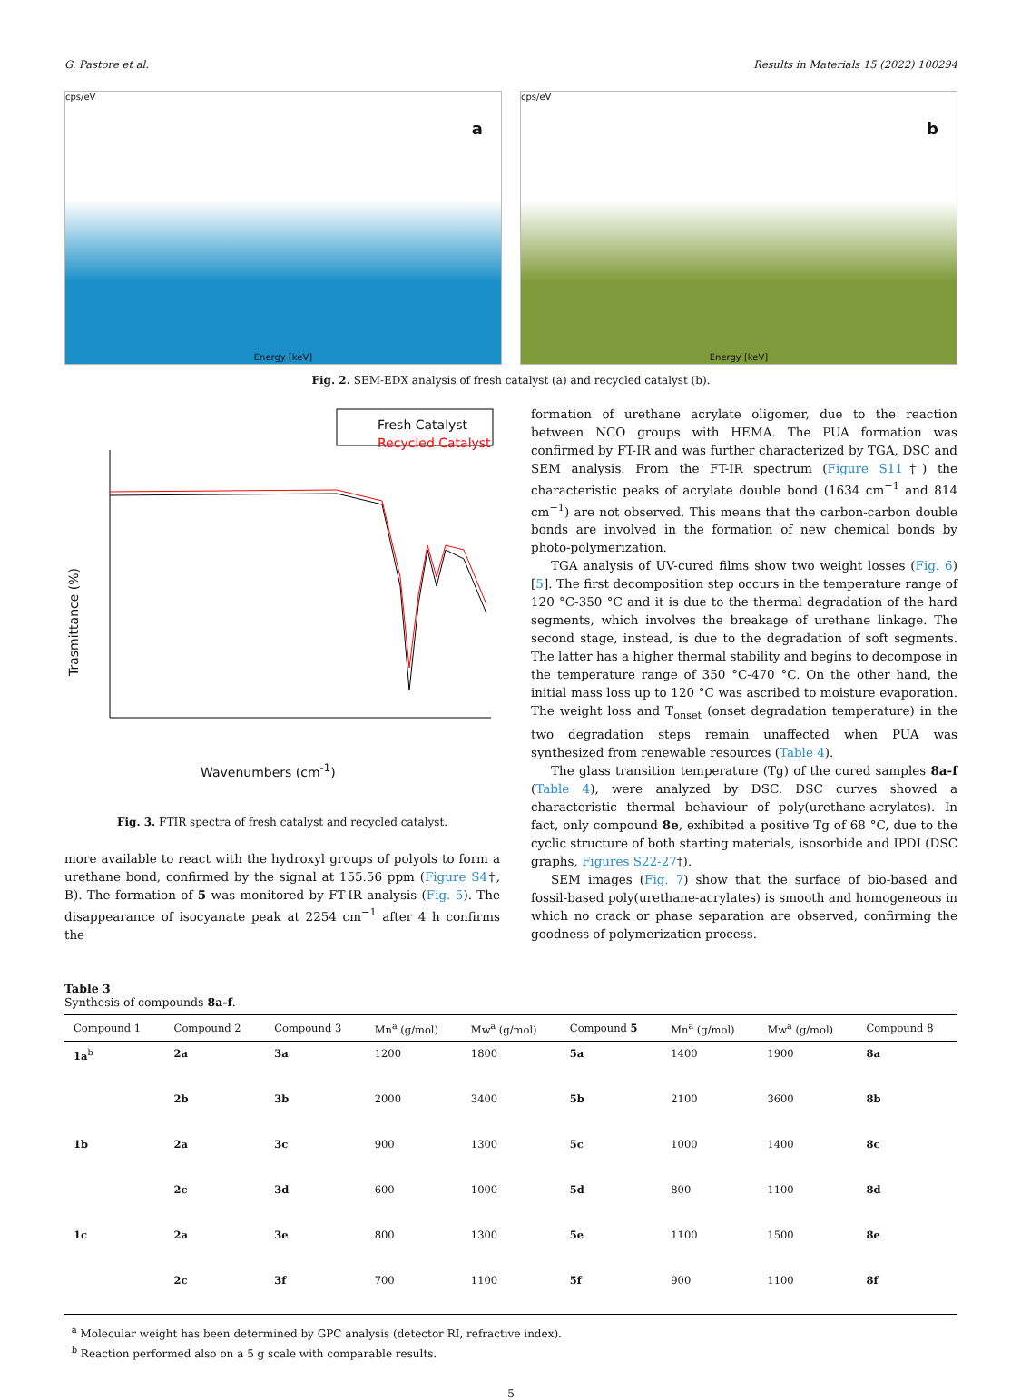G. Pastore et al. Results in Materials 15 (2022) 100294
cps/eV
a
Energy [keV]
cps/eV
b
Energy [keV]
Fig. 2. SEM-EDX analysis of fresh catalyst (a) and recycled catalyst (b).
Fresh Catalyst
Recycled Catalyst
Trasmittance (%)
Wavenumbers (cm<sup>-1</sup>)
Fig. 3. FTIR spectra of fresh catalyst and recycled catalyst.
more available to react with the hydroxyl groups of polyols to form a urethane bond, confirmed by the signal at 155.56 ppm (Figure S4†, B). The formation of 5 was monitored by FT-IR analysis (Fig. 5). The disappearance of isocyanate peak at 2254 cm<sup>−1</sup> after 4 h confirms the
formation of urethane acrylate oligomer, due to the reaction between NCO groups with HEMA. The PUA formation was confirmed by FT-IR and was further characterized by TGA, DSC and SEM analysis. From the FT-IR spectrum (Figure S11†) the characteristic peaks of acrylate double bond (1634 cm<sup>−1</sup> and 814 cm<sup>−1</sup>) are not observed. This means that the carbon-carbon double bonds are involved in the formation of new chemical bonds by photo-polymerization.
TGA analysis of UV-cured films show two weight losses (Fig. 6) [5]. The first decomposition step occurs in the temperature range of 120 °C-350 °C and it is due to the thermal degradation of the hard segments, which involves the breakage of urethane linkage. The second stage, instead, is due to the degradation of soft segments. The latter has a higher thermal stability and begins to decompose in the temperature range of 350 °C-470 °C. On the other hand, the initial mass loss up to 120 °C was ascribed to moisture evaporation. The weight loss and T<sub>onset</sub> (onset degradation temperature) in the two degradation steps remain unaffected when PUA was synthesized from renewable resources (Table 4).
The glass transition temperature (Tg) of the cured samples 8a-f (Table 4), were analyzed by DSC. DSC curves showed a characteristic thermal behaviour of poly(urethane-acrylates). In fact, only compound 8e, exhibited a positive Tg of 68 °C, due to the cyclic structure of both starting materials, isosorbide and IPDI (DSC graphs, Figures S22-27†).
SEM images (Fig. 7) show that the surface of bio-based and fossil-based poly(urethane-acrylates) is smooth and homogeneous in which no crack or phase separation are observed, confirming the goodness of polymerization process.
Table 3
Synthesis of compounds 8a-f.
| Compound 1 | Compound 2 | Compound 3 | Mn<sup>a</sup> (g/mol) | Mw<sup>a</sup> (g/mol) | Compound 5 | Mn<sup>a</sup> (g/mol) | Mw<sup>a</sup> (g/mol) | Compound 8 |
| --- | --- | --- | --- | --- | --- | --- | --- | --- |
| 1a<sup>b</sup> | 2a | 3a | 1200 | 1800 | 5a | 1400 | 1900 | 8a |
| | 2b | 3b | 2000 | 3400 | 5b | 2100 | 3600 | 8b |
| 1b | 2a | 3c | 900 | 1300 | 5c | 1000 | 1400 | 8c |
| | 2c | 3d | 600 | 1000 | 5d | 800 | 1100 | 8d |
| 1c | 2a | 3e | 800 | 1300 | 5e | 1100 | 1500 | 8e |
| | 2c | 3f | 700 | 1100 | 5f | 900 | 1100 | 8f |
<sup>a</sup> Molecular weight has been determined by GPC analysis (detector RI, refractive index).
<sup>b</sup> Reaction performed also on a 5 g scale with comparable results.
5